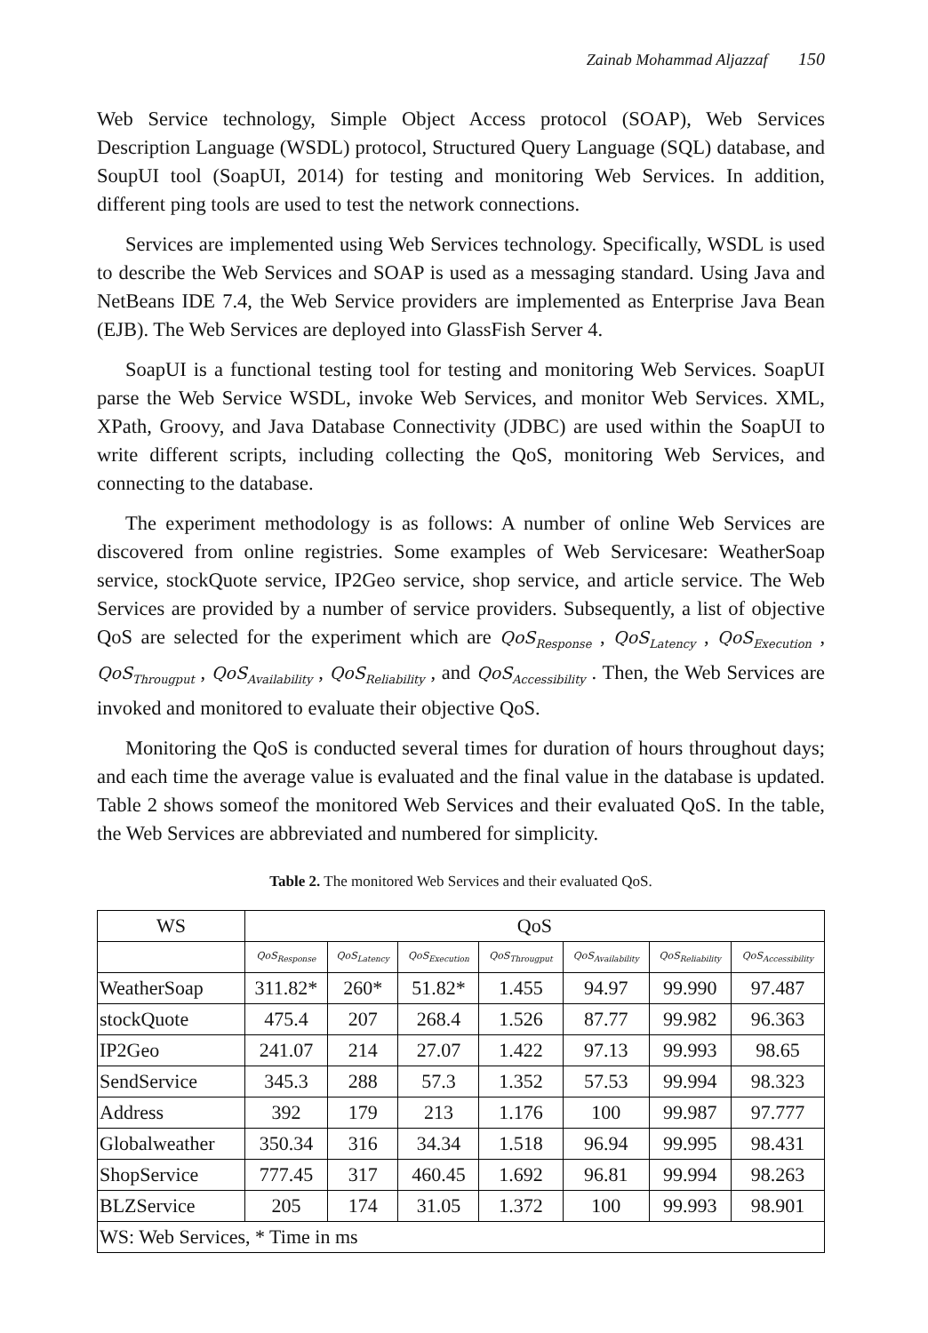Zainab Mohammad Aljazzaf 150
Web Service technology, Simple Object Access protocol (SOAP), Web Services Description Language (WSDL) protocol, Structured Query Language (SQL) database, and SoupUI tool (SoapUI, 2014) for testing and monitoring Web Services. In addition, different ping tools are used to test the network connections.
Services are implemented using Web Services technology. Specifically, WSDL is used to describe the Web Services and SOAP is used as a messaging standard. Using Java and NetBeans IDE 7.4, the Web Service providers are implemented as Enterprise Java Bean (EJB). The Web Services are deployed into GlassFish Server 4.
SoapUI is a functional testing tool for testing and monitoring Web Services. SoapUI parse the Web Service WSDL, invoke Web Services, and monitor Web Services. XML, XPath, Groovy, and Java Database Connectivity (JDBC) are used within the SoapUI to write different scripts, including collecting the QoS, monitoring Web Services, and connecting to the database.
The experiment methodology is as follows: A number of online Web Services are discovered from online registries. Some examples of Web Servicesare: WeatherSoap service, stockQuote service, IP2Geo service, shop service, and article service. The Web Services are provided by a number of service providers. Subsequently, a list of objective QoS are selected for the experiment which are QoS<sub>Response</sub> , QoS<sub>Latency</sub> , QoS<sub>Execution</sub> , QoS<sub>Througput</sub> , QoS<sub>Availability</sub> , QoS<sub>Reliability</sub> , and QoS<sub>Accessibility</sub> . Then, the Web Services are invoked and monitored to evaluate their objective QoS.
Monitoring the QoS is conducted several times for duration of hours throughout days; and each time the average value is evaluated and the final value in the database is updated. Table 2 shows someof the monitored Web Services and their evaluated QoS. In the table, the Web Services are abbreviated and numbered for simplicity.
Table 2. The monitored Web Services and their evaluated QoS.
| WS | QoS | | | | | | |
| --- | --- | --- | --- | --- | --- | --- | --- |
| | QoS<sub>Response</sub> | QoS<sub>Latency</sub> | QoS<sub>Execution</sub> | QoS<sub>Througput</sub> | QoS<sub>Availability</sub> | QoS<sub>Reliability</sub> | QoS<sub>Accessibility</sub> |
| WeatherSoap | 311.82* | 260* | 51.82* | 1.455 | 94.97 | 99.990 | 97.487 |
| stockQuote | 475.4 | 207 | 268.4 | 1.526 | 87.77 | 99.982 | 96.363 |
| IP2Geo | 241.07 | 214 | 27.07 | 1.422 | 97.13 | 99.993 | 98.65 |
| SendService | 345.3 | 288 | 57.3 | 1.352 | 57.53 | 99.994 | 98.323 |
| Address | 392 | 179 | 213 | 1.176 | 100 | 99.987 | 97.777 |
| Globalweather | 350.34 | 316 | 34.34 | 1.518 | 96.94 | 99.995 | 98.431 |
| ShopService | 777.45 | 317 | 460.45 | 1.692 | 96.81 | 99.994 | 98.263 |
| BLZService | 205 | 174 | 31.05 | 1.372 | 100 | 99.993 | 98.901 |
| WS: Web Services, * Time in ms | | | | | | | |